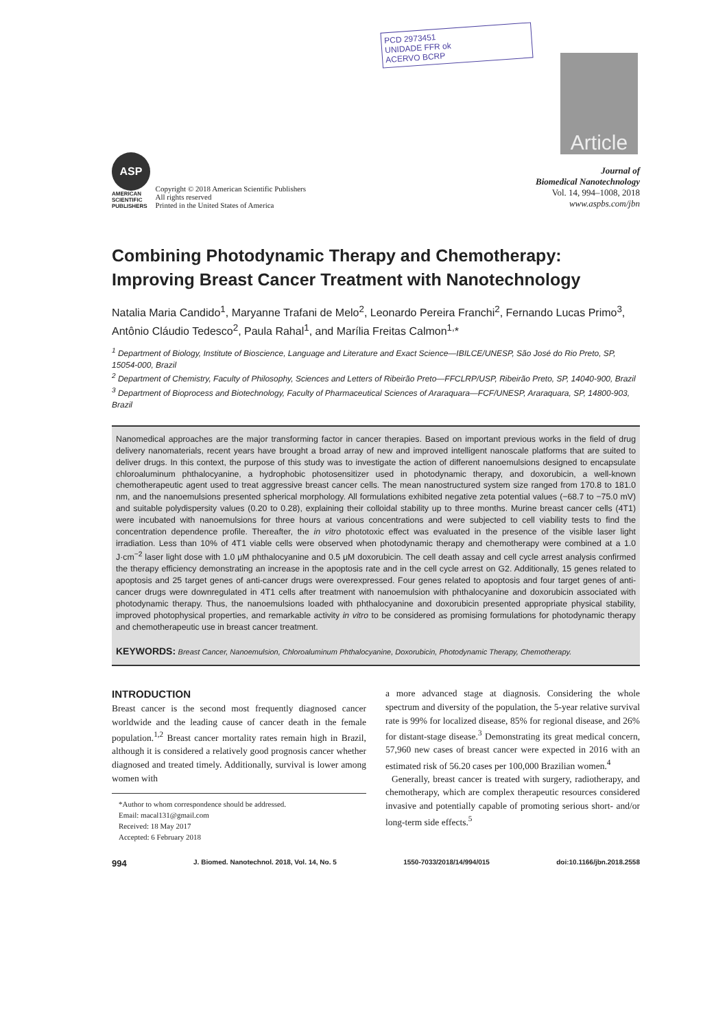PCD 2973451
UNIDADE FFR ok
ACERVO BCRP
Article
ASP
AMERICAN
SCIENTIFIC
PUBLISHERS
Copyright © 2018 American Scientific Publishers
All rights reserved
Printed in the United States of America
Journal of
Biomedical Nanotechnology
Vol. 14, 994–1008, 2018
www.aspbs.com/jbn
Combining Photodynamic Therapy and Chemotherapy: Improving Breast Cancer Treatment with Nanotechnology
Natalia Maria Candido<sup>1</sup>, Maryanne Trafani de Melo<sup>2</sup>, Leonardo Pereira Franchi<sup>2</sup>, Fernando Lucas Primo<sup>3</sup>, Antônio Cláudio Tedesco<sup>2</sup>, Paula Rahal<sup>1</sup>, and Marília Freitas Calmon<sup>1,</sup>*
<sup>1</sup> Department of Biology, Institute of Bioscience, Language and Literature and Exact Science—IBILCE/UNESP, São José do Rio Preto, SP, 15054-000, Brazil
<sup>2</sup> Department of Chemistry, Faculty of Philosophy, Sciences and Letters of Ribeirão Preto—FFCLRP/USP, Ribeirão Preto, SP, 14040-900, Brazil
<sup>3</sup> Department of Bioprocess and Biotechnology, Faculty of Pharmaceutical Sciences of Araraquara—FCF/UNESP, Araraquara, SP, 14800-903, Brazil
Nanomedical approaches are the major transforming factor in cancer therapies. Based on important previous works in the field of drug delivery nanomaterials, recent years have brought a broad array of new and improved intelligent nanoscale platforms that are suited to deliver drugs. In this context, the purpose of this study was to investigate the action of different nanoemulsions designed to encapsulate chloroaluminum phthalocyanine, a hydrophobic photosensitizer used in photodynamic therapy, and doxorubicin, a well-known chemotherapeutic agent used to treat aggressive breast cancer cells. The mean nanostructured system size ranged from 170.8 to 181.0 nm, and the nanoemulsions presented spherical morphology. All formulations exhibited negative zeta potential values (−68.7 to −75.0 mV) and suitable polydispersity values (0.20 to 0.28), explaining their colloidal stability up to three months. Murine breast cancer cells (4T1) were incubated with nanoemulsions for three hours at various concentrations and were subjected to cell viability tests to find the concentration dependence profile. Thereafter, the in vitro phototoxic effect was evaluated in the presence of the visible laser light irradiation. Less than 10% of 4T1 viable cells were observed when photodynamic therapy and chemotherapy were combined at a 1.0 J·cm<sup>−2</sup> laser light dose with 1.0 μM phthalocyanine and 0.5 μM doxorubicin. The cell death assay and cell cycle arrest analysis confirmed the therapy efficiency demonstrating an increase in the apoptosis rate and in the cell cycle arrest on G2. Additionally, 15 genes related to apoptosis and 25 target genes of anti-cancer drugs were overexpressed. Four genes related to apoptosis and four target genes of anti-cancer drugs were downregulated in 4T1 cells after treatment with nanoemulsion with phthalocyanine and doxorubicin associated with photodynamic therapy. Thus, the nanoemulsions loaded with phthalocyanine and doxorubicin presented appropriate physical stability, improved photophysical properties, and remarkable activity in vitro to be considered as promising formulations for photodynamic therapy and chemotherapeutic use in breast cancer treatment.
KEYWORDS: Breast Cancer, Nanoemulsion, Chloroaluminum Phthalocyanine, Doxorubicin, Photodynamic Therapy, Chemotherapy.
INTRODUCTION
Breast cancer is the second most frequently diagnosed cancer worldwide and the leading cause of cancer death in the female population.<sup>1,2</sup> Breast cancer mortality rates remain high in Brazil, although it is considered a relatively good prognosis cancer whether diagnosed and treated timely. Additionally, survival is lower among women with
*Author to whom correspondence should be addressed.
Email: macal131@gmail.com
Received: 18 May 2017
Accepted: 6 February 2018
a more advanced stage at diagnosis. Considering the whole spectrum and diversity of the population, the 5-year relative survival rate is 99% for localized disease, 85% for regional disease, and 26% for distant-stage disease.<sup>3</sup> Demonstrating its great medical concern, 57,960 new cases of breast cancer were expected in 2016 with an estimated risk of 56.20 cases per 100,000 Brazilian women.<sup>4</sup>
Generally, breast cancer is treated with surgery, radiotherapy, and chemotherapy, which are complex therapeutic resources considered invasive and potentially capable of promoting serious short- and/or long-term side effects.<sup>5</sup>
994 J. Biomed. Nanotechnol. 2018, Vol. 14, No. 5 1550-7033/2018/14/994/015 doi:10.1166/jbn.2018.2558